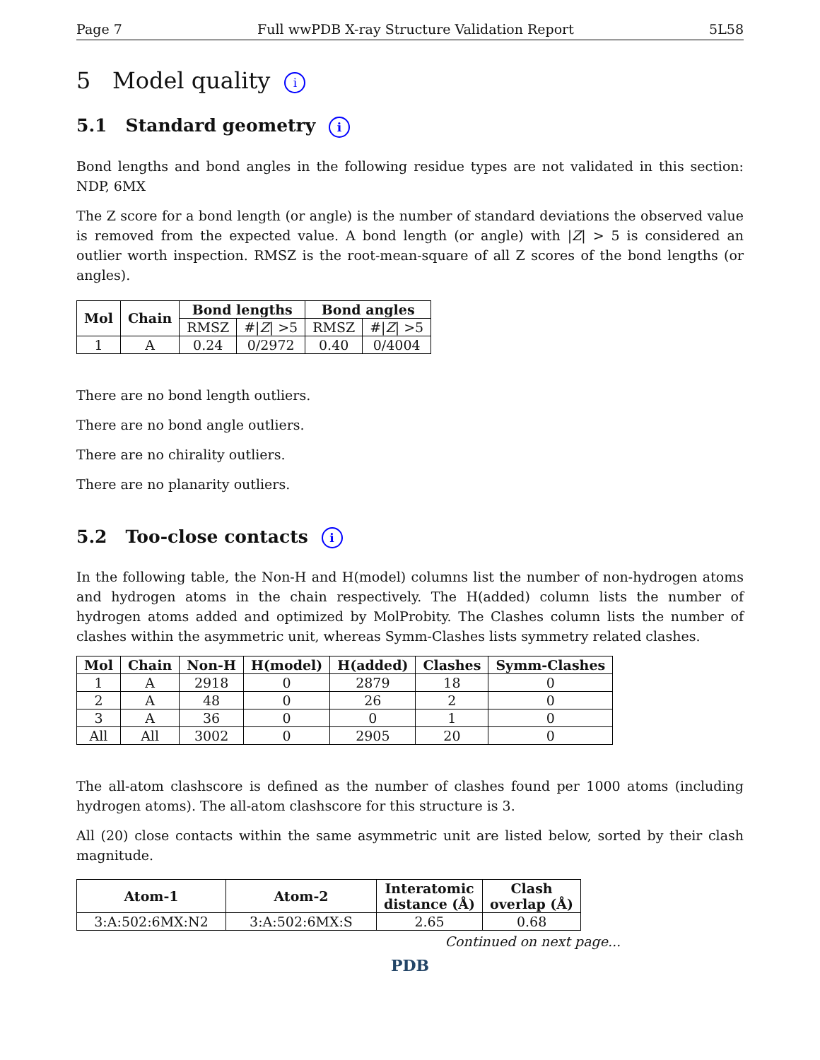Page 7 Full wwPDB X-ray Structure Validation Report 5L58
5 Model quality i
5.1 Standard geometry i
Bond lengths and bond angles in the following residue types are not validated in this section: NDP, 6MX
The Z score for a bond length (or angle) is the number of standard deviations the observed value is removed from the expected value. A bond length (or angle) with |Z| > 5 is considered an outlier worth inspection. RMSZ is the root-mean-square of all Z scores of the bond lengths (or angles).
| Mol | Chain | Bond lengths | | Bond angles | |
| --- | --- | --- | --- | --- | --- |
| | | RMSZ | #/ Z / >5 | RMSZ | #/ Z / >5 |
| 1 | A | 0.24 | 0/2972 | 0.40 | 0/4004 |
There are no bond length outliers.
There are no bond angle outliers.
There are no chirality outliers.
There are no planarity outliers.
5.2 Too-close contacts i
In the following table, the Non-H and H(model) columns list the number of non-hydrogen atoms and hydrogen atoms in the chain respectively. The H(added) column lists the number of hydrogen atoms added and optimized by MolProbity. The Clashes column lists the number of clashes within the asymmetric unit, whereas Symm-Clashes lists symmetry related clashes.
| Mol | Chain | Non-H | H(model) | H(added) | Clashes | Symm-Clashes |
| --- | --- | --- | --- | --- | --- | --- |
| 1 | A | 2918 | 0 | 2879 | 18 | 0 |
| 2 | A | 48 | 0 | 26 | 2 | 0 |
| 3 | A | 36 | 0 | 0 | 1 | 0 |
| All | All | 3002 | 0 | 2905 | 20 | 0 |
The all-atom clashscore is defined as the number of clashes found per 1000 atoms (including hydrogen atoms). The all-atom clashscore for this structure is 3.
All (20) close contacts within the same asymmetric unit are listed below, sorted by their clash magnitude.
| Atom-1 | Atom-2 | Interatomic distance (Å) | Clash overlap (Å) |
| --- | --- | --- | --- |
| 3:A:502:6MX:N2 | 3:A:502:6MX:S | 2.65 | 0.68 |
Continued on next page...
PDB